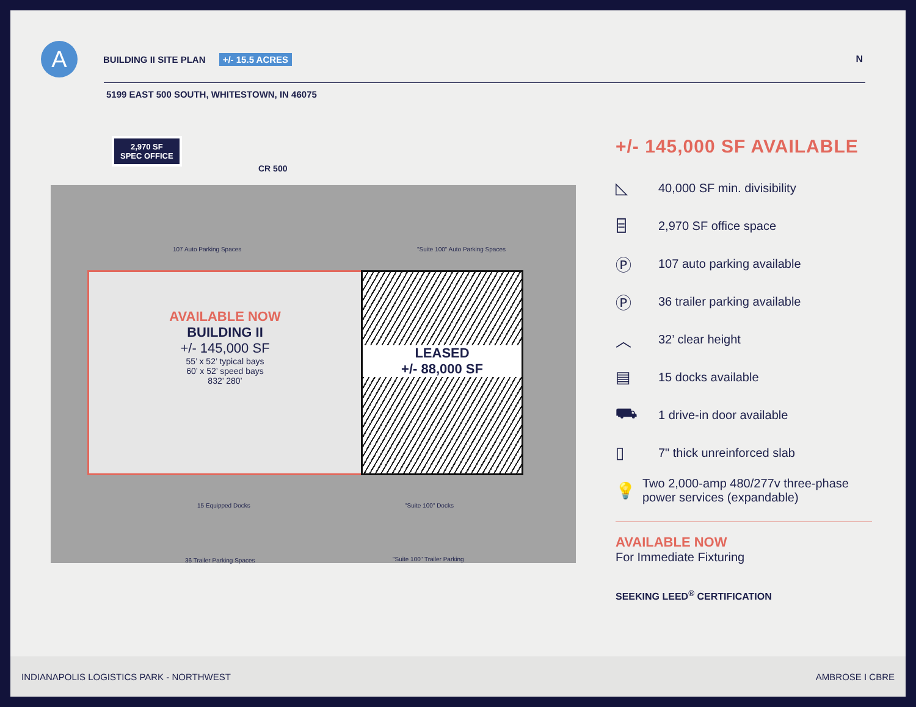A
BUILDING II SITE PLAN +/- 15.5 ACRES
N
5199 EAST 500 SOUTH, WHITESTOWN, IN 46075
2,970 SF
SPEC OFFICE
CR 500
AVAILABLE NOW
BUILDING II
+/- 145,000 SF
55’ x 52’ typical bays
60’ x 52’ speed bays
832’ 280’
LEASED
+/- 88,000 SF
107 Auto Parking Spaces
"Suite 100" Auto Parking Spaces
15 Equipped Docks "Suite 100" Docks
36 Trailer Parking Spaces "Suite 100" Trailer Parking
+/- 145,000 SF AVAILABLE
◺ 40,000 SF min. divisibility
⌸ 2,970 SF office space
Ⓟ 107 auto parking available
Ⓟ 36 trailer parking available
︿ 32’ clear height
▤ 15 docks available
⛟ 1 drive-in door available
▯ 7" thick unreinforced slab
💡 Two 2,000-amp 480/277v three-phase power services (expandable)
AVAILABLE NOW
For Immediate Fixturing
SEEKING LEED<sup>®</sup> CERTIFICATION
INDIANAPOLIS LOGISTICS PARK - NORTHWEST AMBROSE I CBRE